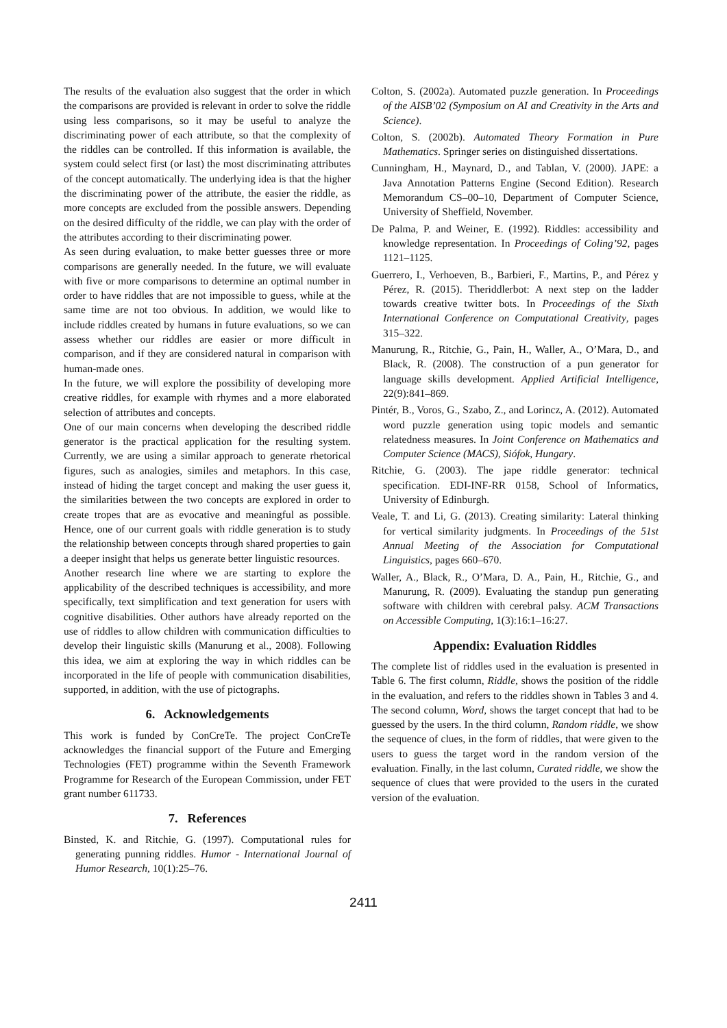The results of the evaluation also suggest that the order in which the comparisons are provided is relevant in order to solve the riddle using less comparisons, so it may be useful to analyze the discriminating power of each attribute, so that the complexity of the riddles can be controlled. If this information is available, the system could select first (or last) the most discriminating attributes of the concept automatically. The underlying idea is that the higher the discriminating power of the attribute, the easier the riddle, as more concepts are excluded from the possible answers. Depending on the desired difficulty of the riddle, we can play with the order of the attributes according to their discriminating power.
As seen during evaluation, to make better guesses three or more comparisons are generally needed. In the future, we will evaluate with five or more comparisons to determine an optimal number in order to have riddles that are not impossible to guess, while at the same time are not too obvious. In addition, we would like to include riddles created by humans in future evaluations, so we can assess whether our riddles are easier or more difficult in comparison, and if they are considered natural in comparison with human-made ones.
In the future, we will explore the possibility of developing more creative riddles, for example with rhymes and a more elaborated selection of attributes and concepts.
One of our main concerns when developing the described riddle generator is the practical application for the resulting system. Currently, we are using a similar approach to generate rhetorical figures, such as analogies, similes and metaphors. In this case, instead of hiding the target concept and making the user guess it, the similarities between the two concepts are explored in order to create tropes that are as evocative and meaningful as possible. Hence, one of our current goals with riddle generation is to study the relationship between concepts through shared properties to gain a deeper insight that helps us generate better linguistic resources.
Another research line where we are starting to explore the applicability of the described techniques is accessibility, and more specifically, text simplification and text generation for users with cognitive disabilities. Other authors have already reported on the use of riddles to allow children with communication difficulties to develop their linguistic skills (Manurung et al., 2008). Following this idea, we aim at exploring the way in which riddles can be incorporated in the life of people with communication disabilities, supported, in addition, with the use of pictographs.
6. Acknowledgements
This work is funded by ConCreTe. The project ConCreTe acknowledges the financial support of the Future and Emerging Technologies (FET) programme within the Seventh Framework Programme for Research of the European Commission, under FET grant number 611733.
7. References
Binsted, K. and Ritchie, G. (1997). Computational rules for generating punning riddles. Humor - International Journal of Humor Research, 10(1):25–76.
Colton, S. (2002a). Automated puzzle generation. In Proceedings of the AISB’02 (Symposium on AI and Creativity in the Arts and Science).
Colton, S. (2002b). Automated Theory Formation in Pure Mathematics. Springer series on distinguished dissertations.
Cunningham, H., Maynard, D., and Tablan, V. (2000). JAPE: a Java Annotation Patterns Engine (Second Edition). Research Memorandum CS–00–10, Department of Computer Science, University of Sheffield, November.
De Palma, P. and Weiner, E. (1992). Riddles: accessibility and knowledge representation. In Proceedings of Coling’92, pages 1121–1125.
Guerrero, I., Verhoeven, B., Barbieri, F., Martins, P., and Pérez y Pérez, R. (2015). Theriddlerbot: A next step on the ladder towards creative twitter bots. In Proceedings of the Sixth International Conference on Computational Creativity, pages 315–322.
Manurung, R., Ritchie, G., Pain, H., Waller, A., O’Mara, D., and Black, R. (2008). The construction of a pun generator for language skills development. Applied Artificial Intelligence, 22(9):841–869.
Pintér, B., Voros, G., Szabo, Z., and Lorincz, A. (2012). Automated word puzzle generation using topic models and semantic relatedness measures. In Joint Conference on Mathematics and Computer Science (MACS), Siófok, Hungary.
Ritchie, G. (2003). The jape riddle generator: technical specification. EDI-INF-RR 0158, School of Informatics, University of Edinburgh.
Veale, T. and Li, G. (2013). Creating similarity: Lateral thinking for vertical similarity judgments. In Proceedings of the 51st Annual Meeting of the Association for Computational Linguistics, pages 660–670.
Waller, A., Black, R., O’Mara, D. A., Pain, H., Ritchie, G., and Manurung, R. (2009). Evaluating the standup pun generating software with children with cerebral palsy. ACM Transactions on Accessible Computing, 1(3):16:1–16:27.
Appendix: Evaluation Riddles
The complete list of riddles used in the evaluation is presented in Table 6. The first column, Riddle, shows the position of the riddle in the evaluation, and refers to the riddles shown in Tables 3 and 4. The second column, Word, shows the target concept that had to be guessed by the users. In the third column, Random riddle, we show the sequence of clues, in the form of riddles, that were given to the users to guess the target word in the random version of the evaluation. Finally, in the last column, Curated riddle, we show the sequence of clues that were provided to the users in the curated version of the evaluation.
2411